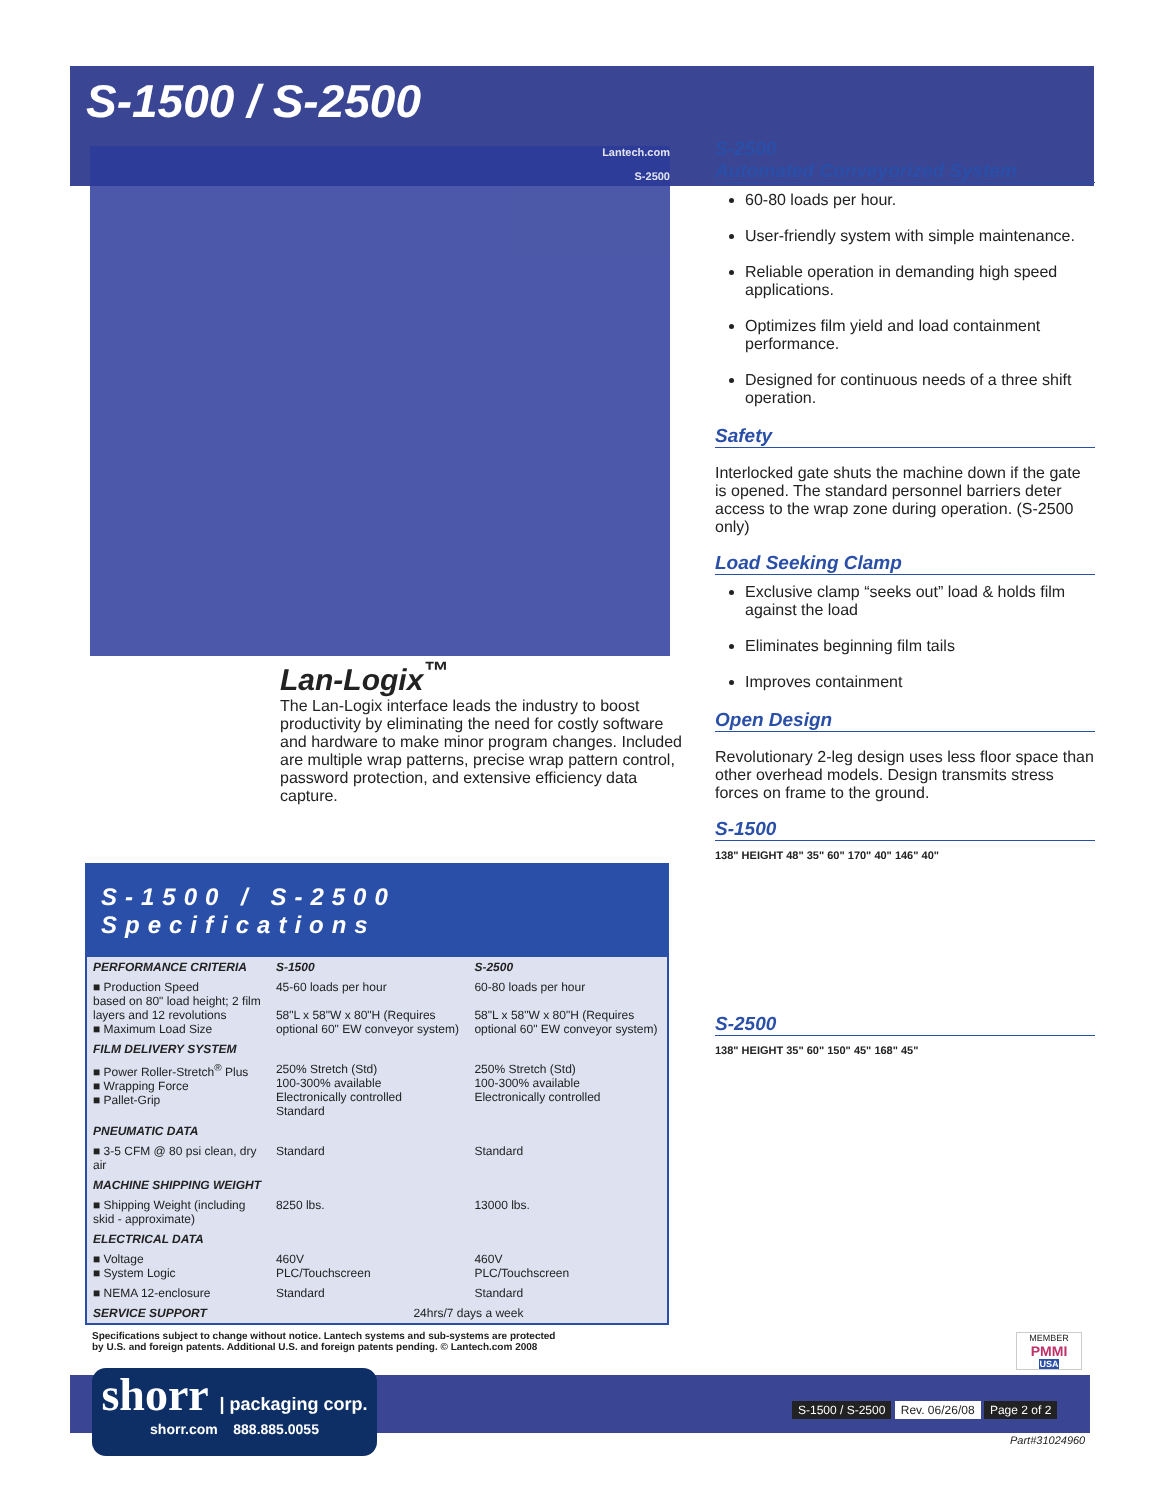S-1500 / S-2500
Lantech.com
S-2500
Lan-Logix<sup>™</sup>
The Lan-Logix interface leads the industry to boost productivity by eliminating the need for costly software and hardware to make minor program changes. Included are multiple wrap patterns, precise wrap pattern control, password protection, and extensive efficiency data capture.
S-2500
Automated Conveyorized System
60-80 loads per hour.
User-friendly system with simple maintenance.
Reliable operation in demanding high speed applications.
Optimizes film yield and load containment performance.
Designed for continuous needs of a three shift operation.
Safety
Interlocked gate shuts the machine down if the gate is opened. The standard personnel barriers deter access to the wrap zone during operation. (S-2500 only)
Load Seeking Clamp
Exclusive clamp “seeks out” load & holds film against the load
Eliminates beginning film tails
Improves containment
Open Design
Revolutionary 2-leg design uses less floor space than other overhead models. Design transmits stress forces on frame to the ground.
S-1500
138" HEIGHT 48" 35" 60" 170" 40" 146" 40"
S-2500
138" HEIGHT 35" 60" 150" 45" 168" 45"
S-1500 / S-2500 Specifications
| PERFORMANCE CRITERIA | S-1500 | S-2500 |
| --- | --- | --- |
| ■ Production Speed based on 80" load height; 2 film layers and 12 revolutions ■ Maximum Load Size | 45-60 loads per hour 58"L x 58"W x 80"H (Requires optional 60" EW conveyor system) | 60-80 loads per hour 58"L x 58"W x 80"H (Requires optional 60" EW conveyor system) |
| FILM DELIVERY SYSTEM | | |
| ■ Power Roller-Stretch<sup>®</sup> Plus ■ Wrapping Force ■ Pallet-Grip | 250% Stretch (Std) 100-300% available Electronically controlled Standard | 250% Stretch (Std) 100-300% available Electronically controlled |
| PNEUMATIC DATA | | |
| ■ 3-5 CFM @ 80 psi clean, dry air | Standard | Standard |
| MACHINE SHIPPING WEIGHT | | |
| ■ Shipping Weight (including skid - approximate) | 8250 lbs. | 13000 lbs. |
| ELECTRICAL DATA | | |
| ■ Voltage ■ System Logic | 460V PLC/Touchscreen | 460V PLC/Touchscreen |
| ■ NEMA 12-enclosure | Standard | Standard |
| SERVICE SUPPORT | 24hrs/7 days a week | |
Specifications subject to change without notice. Lantech systems and sub-systems are protected
by U.S. and foreign patents. Additional U.S. and foreign patents pending. © Lantech.com 2008
shorr | packaging corp.
shorr.com 888.885.0055
MEMBER
PMMI
USA
S-1500 / S-2500 Rev. 06/26/08 Page 2 of 2
Part#31024960